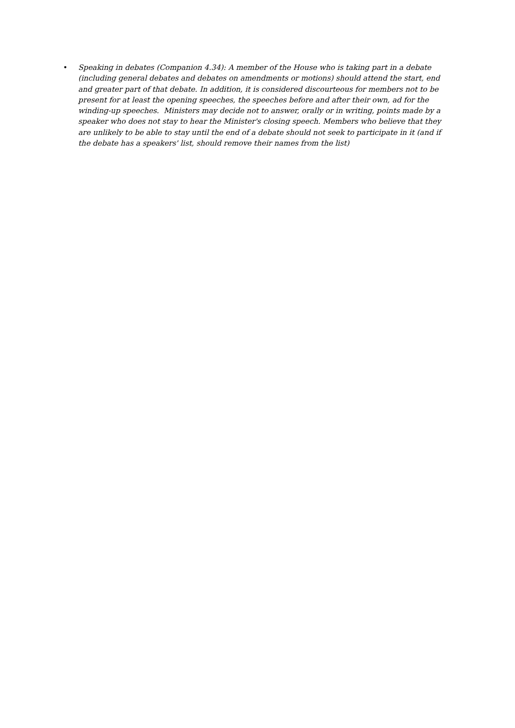• Speaking in debates (Companion 4.34): A member of the House who is taking part in a debate (including general debates and debates on amendments or motions) should attend the start, end and greater part of that debate. In addition, it is considered discourteous for members not to be present for at least the opening speeches, the speeches before and after their own, ad for the winding-up speeches. Ministers may decide not to answer, orally or in writing, points made by a speaker who does not stay to hear the Minister's closing speech. Members who believe that they are unlikely to be able to stay until the end of a debate should not seek to participate in it (and if the debate has a speakers' list, should remove their names from the list)